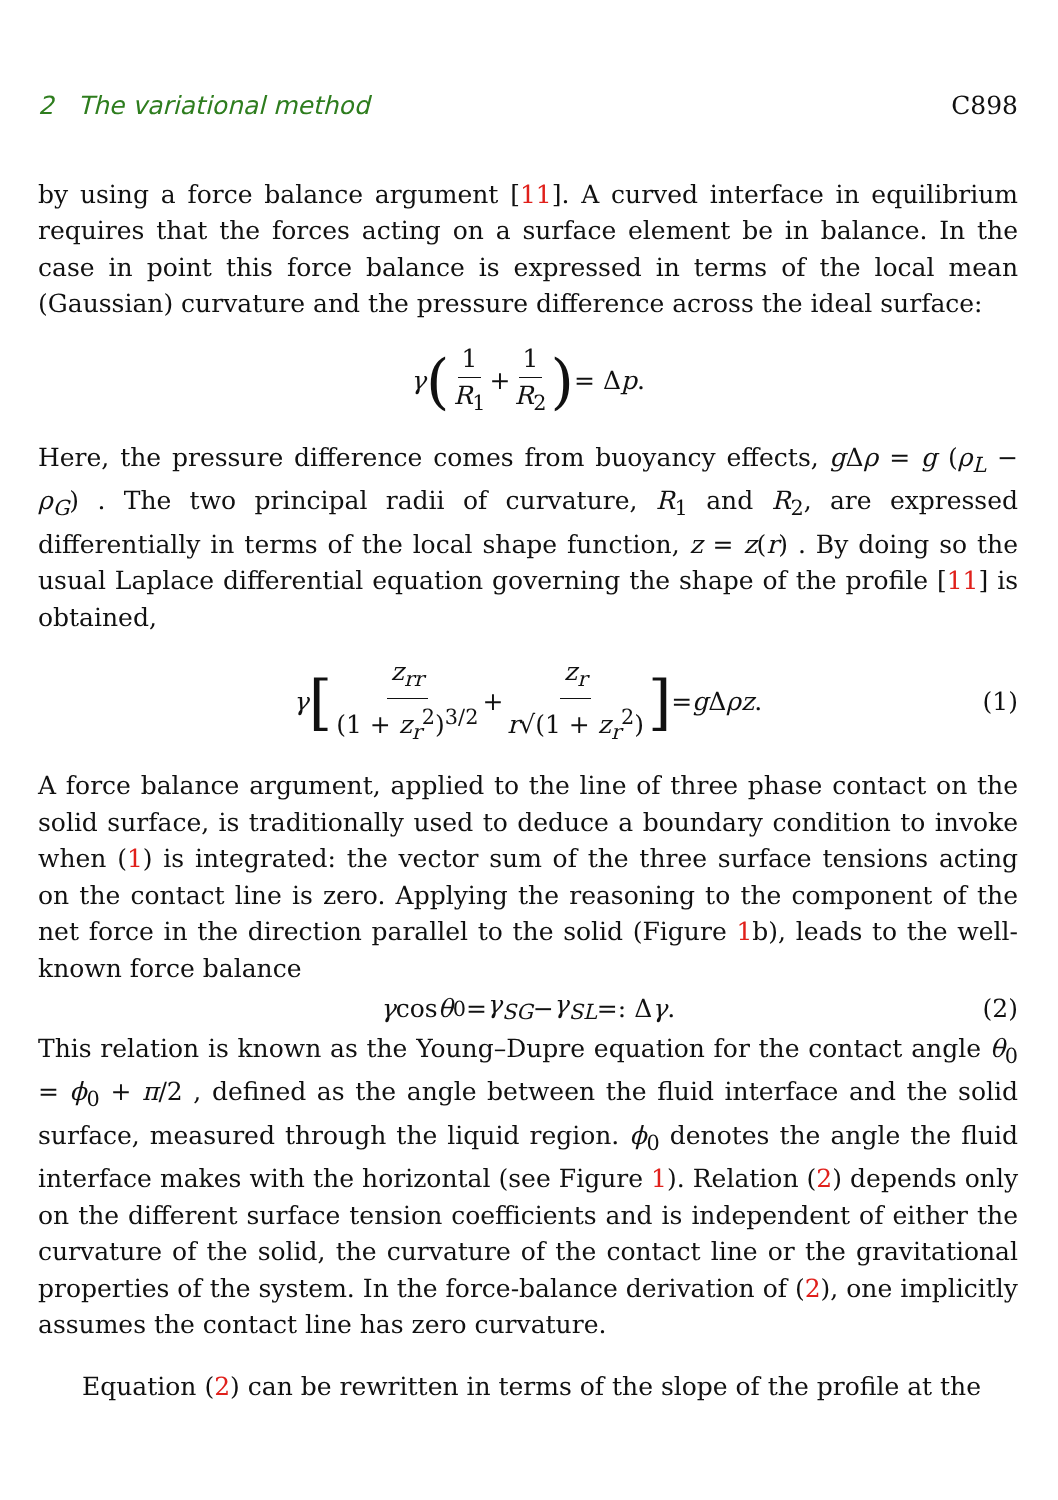2 The variational method C898
by using a force balance argument [11]. A curved interface in equilibrium requires that the forces acting on a surface element be in balance. In the case in point this force balance is expressed in terms of the local mean (Gaussian) curvature and the pressure difference across the ideal surface:
γ (1 R<sub>1</sub> + 1 R<sub>2</sub>) = Δ p .
Here, the pressure difference comes from buoyancy effects, g Δρ = g (ρ<sub>L</sub> − ρ<sub>G</sub>) . The two principal radii of curvature, R<sub>1</sub> and R<sub>2</sub>, are expressed differentially in terms of the local shape function, z = z(r) . By doing so the usual Laplace differential equation governing the shape of the profile [11] is obtained,
γ [z<sub>rr</sub> (1 + z<sub>r</sub><sup>2</sup>)<sup>3/2</sup> + z<sub>r</sub> r√(1 + z<sub>r</sub><sup>2</sup>)] = g Δ ρz . (1)
A force balance argument, applied to the line of three phase contact on the solid surface, is traditionally used to deduce a boundary condition to invoke when (1) is integrated: the vector sum of the three surface tensions acting on the contact line is zero. Applying the reasoning to the component of the net force in the direction parallel to the solid (Figure 1b), leads to the well-known force balance
γ cos θ<sub>0</sub> = γ<sub>SG</sub> − γ<sub>SL</sub> =: Δ γ . (2)
This relation is known as the Young–Dupre equation for the contact angle θ<sub>0</sub> = ϕ<sub>0</sub> + π/2 , defined as the angle between the fluid interface and the solid surface, measured through the liquid region. ϕ<sub>0</sub> denotes the angle the fluid interface makes with the horizontal (see Figure 1). Relation (2) depends only on the different surface tension coefficients and is independent of either the curvature of the solid, the curvature of the contact line or the gravitational properties of the system. In the force-balance derivation of (2), one implicitly assumes the contact line has zero curvature.
Equation (2) can be rewritten in terms of the slope of the profile at the